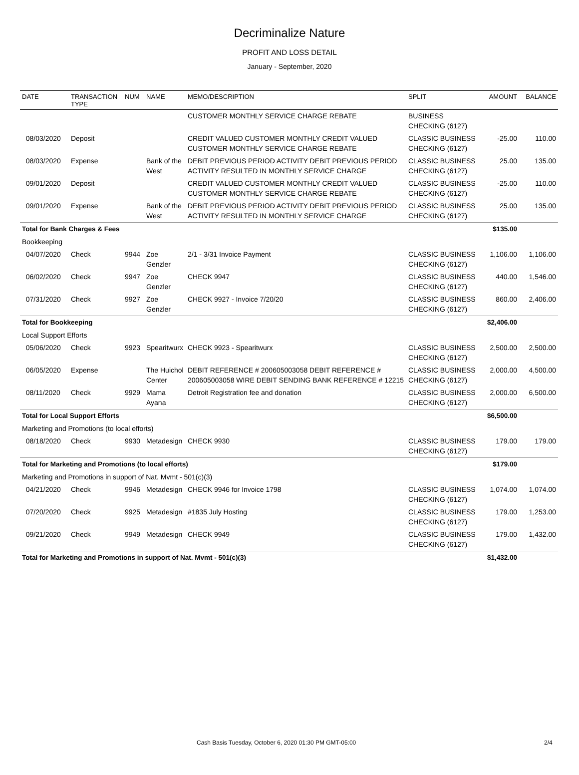Decriminalize Nature
PROFIT AND LOSS DETAIL
January - September, 2020
| DATE | TRANSACTION TYPE | NUM | NAME | MEMO/DESCRIPTION | SPLIT | AMOUNT | BALANCE |
| --- | --- | --- | --- | --- | --- | --- | --- |
| | | | | CUSTOMER MONTHLY SERVICE CHARGE REBATE | BUSINESS CHECKING (6127) | | |
| 08/03/2020 | Deposit | | | CREDIT VALUED CUSTOMER MONTHLY CREDIT VALUED CUSTOMER MONTHLY SERVICE CHARGE REBATE | CLASSIC BUSINESS CHECKING (6127) | -25.00 | 110.00 |
| 08/03/2020 | Expense | | Bank of the West | DEBIT PREVIOUS PERIOD ACTIVITY DEBIT PREVIOUS PERIOD ACTIVITY RESULTED IN MONTHLY SERVICE CHARGE | CLASSIC BUSINESS CHECKING (6127) | 25.00 | 135.00 |
| 09/01/2020 | Deposit | | | CREDIT VALUED CUSTOMER MONTHLY CREDIT VALUED CUSTOMER MONTHLY SERVICE CHARGE REBATE | CLASSIC BUSINESS CHECKING (6127) | -25.00 | 110.00 |
| 09/01/2020 | Expense | | Bank of the West | DEBIT PREVIOUS PERIOD ACTIVITY DEBIT PREVIOUS PERIOD ACTIVITY RESULTED IN MONTHLY SERVICE CHARGE | CLASSIC BUSINESS CHECKING (6127) | 25.00 | 135.00 |
| Total for Bank Charges & Fees | | | | | | $135.00 | |
| Bookkeeping | | | | | | | |
| 04/07/2020 | Check | 9944 | Zoe Genzler | 2/1 - 3/31 Invoice Payment | CLASSIC BUSINESS CHECKING (6127) | 1,106.00 | 1,106.00 |
| 06/02/2020 | Check | 9947 | Zoe Genzler | CHECK 9947 | CLASSIC BUSINESS CHECKING (6127) | 440.00 | 1,546.00 |
| 07/31/2020 | Check | 9927 | Zoe Genzler | CHECK 9927 - Invoice 7/20/20 | CLASSIC BUSINESS CHECKING (6127) | 860.00 | 2,406.00 |
| Total for Bookkeeping | | | | | | $2,406.00 | |
| Local Support Efforts | | | | | | | |
| 05/06/2020 | Check | 9923 | Spearitwurx | CHECK 9923 - Spearitwurx | CLASSIC BUSINESS CHECKING (6127) | 2,500.00 | 2,500.00 |
| 06/05/2020 | Expense | | The Huichol Center | DEBIT REFERENCE # 200605003058 DEBIT REFERENCE # 200605003058 WIRE DEBIT SENDING BANK REFERENCE # 12215 | CLASSIC BUSINESS CHECKING (6127) | 2,000.00 | 4,500.00 |
| 08/11/2020 | Check | 9929 | Mama Ayana | Detroit Registration fee and donation | CLASSIC BUSINESS CHECKING (6127) | 2,000.00 | 6,500.00 |
| Total for Local Support Efforts | | | | | | $6,500.00 | |
| Marketing and Promotions (to local efforts) | | | | | | | |
| 08/18/2020 | Check | 9930 | Metadesign | CHECK 9930 | CLASSIC BUSINESS CHECKING (6127) | 179.00 | 179.00 |
| Total for Marketing and Promotions (to local efforts) | | | | | | $179.00 | |
| Marketing and Promotions in support of Nat. Mvmt - 501(c)(3) | | | | | | | |
| 04/21/2020 | Check | 9946 | Metadesign | CHECK 9946 for Invoice 1798 | CLASSIC BUSINESS CHECKING (6127) | 1,074.00 | 1,074.00 |
| 07/20/2020 | Check | 9925 | Metadesign | #1835 July Hosting | CLASSIC BUSINESS CHECKING (6127) | 179.00 | 1,253.00 |
| 09/21/2020 | Check | 9949 | Metadesign | CHECK 9949 | CLASSIC BUSINESS CHECKING (6127) | 179.00 | 1,432.00 |
| Total for Marketing and Promotions in support of Nat. Mvmt - 501(c)(3) | | | | | | $1,432.00 | |
Cash Basis Tuesday, October 6, 2020 01:30 PM GMT-05:00 2/4